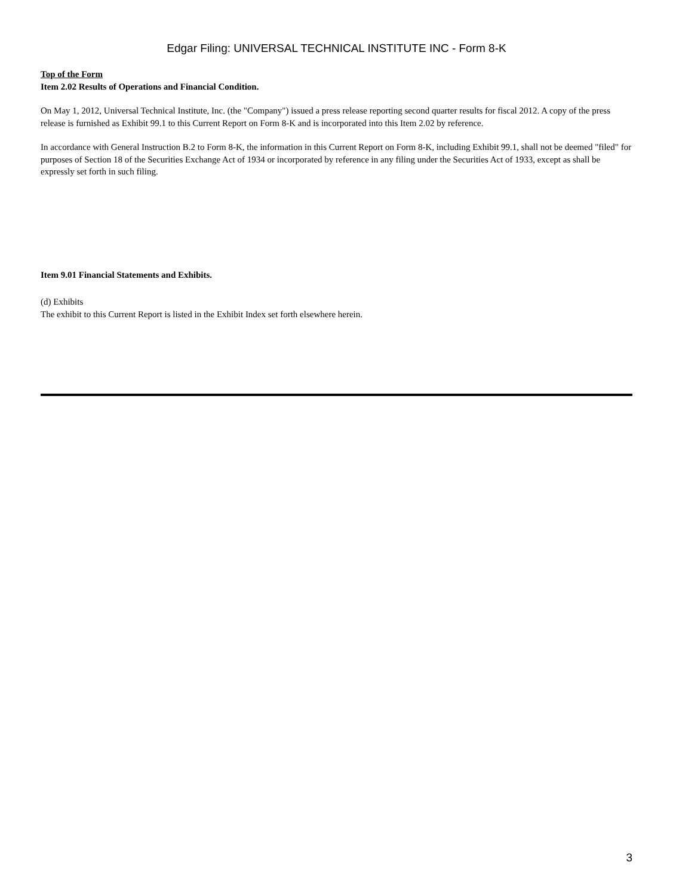Edgar Filing: UNIVERSAL TECHNICAL INSTITUTE INC - Form 8-K
Top of the Form
Item 2.02 Results of Operations and Financial Condition.
On May 1, 2012, Universal Technical Institute, Inc. (the "Company") issued a press release reporting second quarter results for fiscal 2012. A copy of the press release is furnished as Exhibit 99.1 to this Current Report on Form 8-K and is incorporated into this Item 2.02 by reference.
In accordance with General Instruction B.2 to Form 8-K, the information in this Current Report on Form 8-K, including Exhibit 99.1, shall not be deemed "filed" for purposes of Section 18 of the Securities Exchange Act of 1934 or incorporated by reference in any filing under the Securities Act of 1933, except as shall be expressly set forth in such filing.
Item 9.01 Financial Statements and Exhibits.
(d) Exhibits
The exhibit to this Current Report is listed in the Exhibit Index set forth elsewhere herein.
3